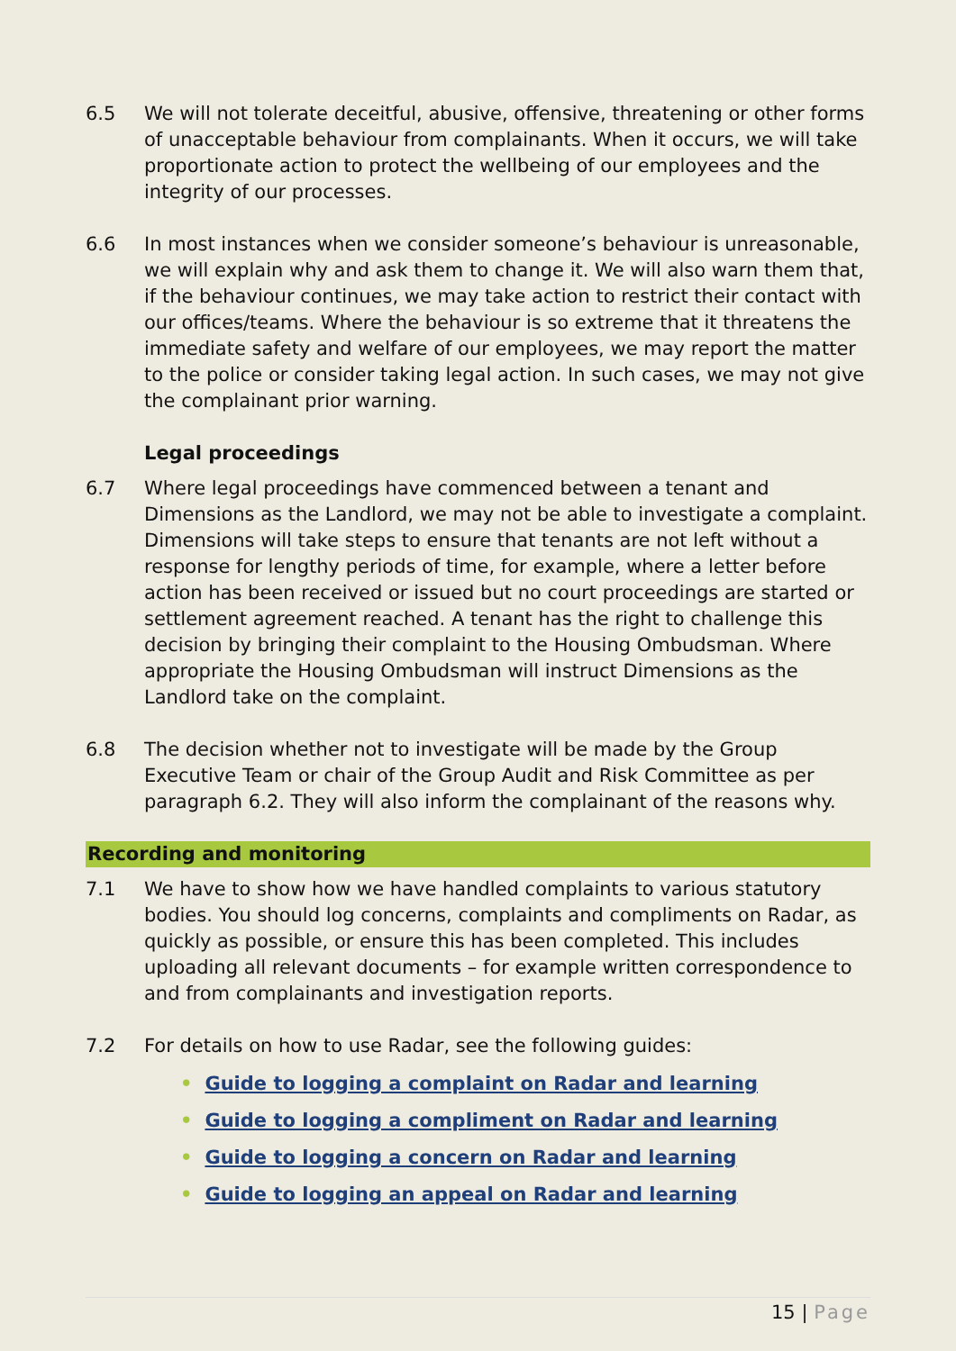6.5 We will not tolerate deceitful, abusive, offensive, threatening or other forms of unacceptable behaviour from complainants. When it occurs, we will take proportionate action to protect the wellbeing of our employees and the integrity of our processes.
6.6 In most instances when we consider someone’s behaviour is unreasonable, we will explain why and ask them to change it. We will also warn them that, if the behaviour continues, we may take action to restrict their contact with our offices/teams. Where the behaviour is so extreme that it threatens the immediate safety and welfare of our employees, we may report the matter to the police or consider taking legal action. In such cases, we may not give the complainant prior warning.
Legal proceedings
6.7 Where legal proceedings have commenced between a tenant and Dimensions as the Landlord, we may not be able to investigate a complaint. Dimensions will take steps to ensure that tenants are not left without a response for lengthy periods of time, for example, where a letter before action has been received or issued but no court proceedings are started or settlement agreement reached. A tenant has the right to challenge this decision by bringing their complaint to the Housing Ombudsman. Where appropriate the Housing Ombudsman will instruct Dimensions as the Landlord take on the complaint.
6.8 The decision whether not to investigate will be made by the Group Executive Team or chair of the Group Audit and Risk Committee as per paragraph 6.2. They will also inform the complainant of the reasons why.
Recording and monitoring
7.1 We have to show how we have handled complaints to various statutory bodies. You should log concerns, complaints and compliments on Radar, as quickly as possible, or ensure this has been completed. This includes uploading all relevant documents – for example written correspondence to and from complainants and investigation reports.
7.2 For details on how to use Radar, see the following guides:
• Guide to logging a complaint on Radar and learning
• Guide to logging a compliment on Radar and learning
• Guide to logging a concern on Radar and learning
• Guide to logging an appeal on Radar and learning
15 | Page